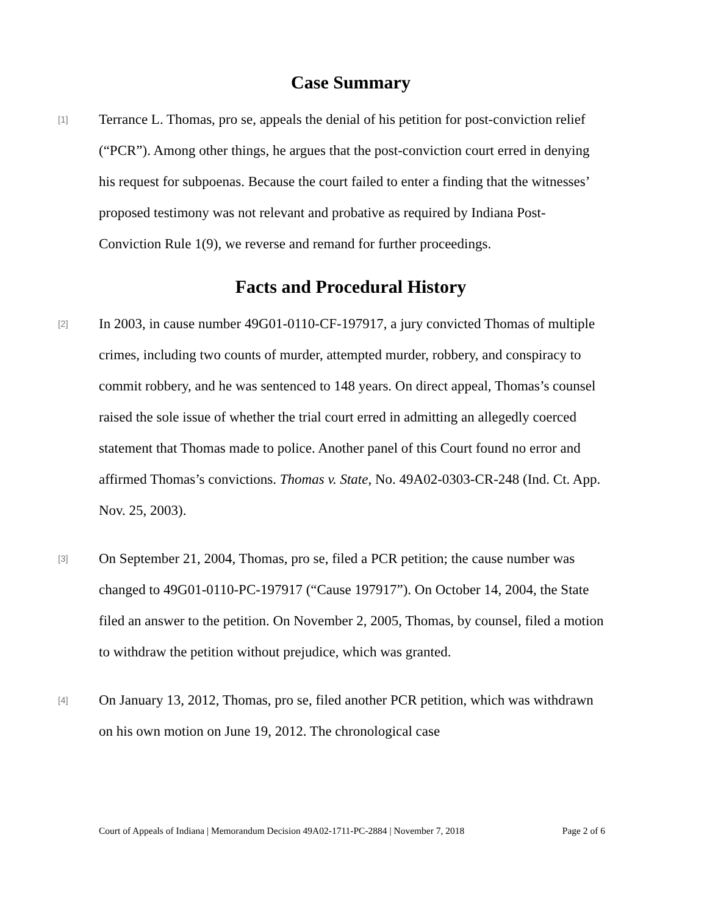Case Summary
[1]
Terrance L. Thomas, pro se, appeals the denial of his petition for post-conviction relief (“PCR”). Among other things, he argues that the post-conviction court erred in denying his request for subpoenas. Because the court failed to enter a finding that the witnesses’ proposed testimony was not relevant and probative as required by Indiana Post-Conviction Rule 1(9), we reverse and remand for further proceedings.
Facts and Procedural History
[2]
In 2003, in cause number 49G01-0110-CF-197917, a jury convicted Thomas of multiple crimes, including two counts of murder, attempted murder, robbery, and conspiracy to commit robbery, and he was sentenced to 148 years. On direct appeal, Thomas’s counsel raised the sole issue of whether the trial court erred in admitting an allegedly coerced statement that Thomas made to police. Another panel of this Court found no error and affirmed Thomas’s convictions. Thomas v. State, No. 49A02-0303-CR-248 (Ind. Ct. App. Nov. 25, 2003).
[3]
On September 21, 2004, Thomas, pro se, filed a PCR petition; the cause number was changed to 49G01-0110-PC-197917 (“Cause 197917”). On October 14, 2004, the State filed an answer to the petition. On November 2, 2005, Thomas, by counsel, filed a motion to withdraw the petition without prejudice, which was granted.
[4]
On January 13, 2012, Thomas, pro se, filed another PCR petition, which was withdrawn on his own motion on June 19, 2012. The chronological case
Court of Appeals of Indiana | Memorandum Decision 49A02-1711-PC-2884 | November 7, 2018 Page 2 of 6